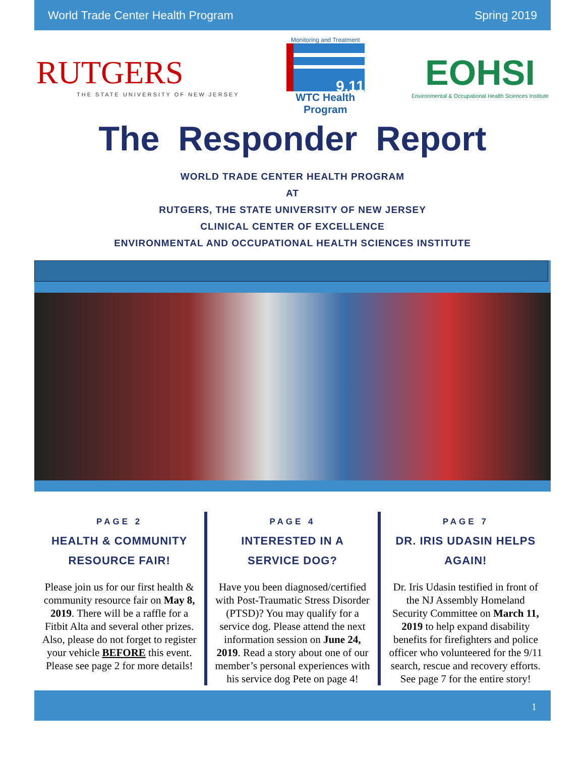World Trade Center Health Program Spring 2019
RUTGERS
THE STATE UNIVERSITY OF NEW JERSEY
Monitoring and Treatment
9.11
WTC Health Program
EOHSI
Environmental & Occupational Health Sciences Institute
The Responder Report
WORLD TRADE CENTER HEALTH PROGRAM
AT
RUTGERS, THE STATE UNIVERSITY OF NEW JERSEY
CLINICAL CENTER OF EXCELLENCE
ENVIRONMENTAL AND OCCUPATIONAL HEALTH SCIENCES INSTITUTE
PAGE 2
HEALTH & COMMUNITY RESOURCE FAIR!
Please join us for our first health & community resource fair on May 8, 2019. There will be a raffle for a Fitbit Alta and several other prizes. Also, please do not forget to register your vehicle BEFORE this event. Please see page 2 for more details!
PAGE 4
INTERESTED IN A SERVICE DOG?
Have you been diagnosed/certified with Post-Traumatic Stress Disorder (PTSD)? You may qualify for a service dog. Please attend the next information session on June 24, 2019. Read a story about one of our member’s personal experiences with his service dog Pete on page 4!
PAGE 7
DR. IRIS UDASIN HELPS AGAIN!
Dr. Iris Udasin testified in front of the NJ Assembly Homeland Security Committee on March 11, 2019 to help expand disability benefits for firefighters and police officer who volunteered for the 9/11 search, rescue and recovery efforts. See page 7 for the entire story!
1